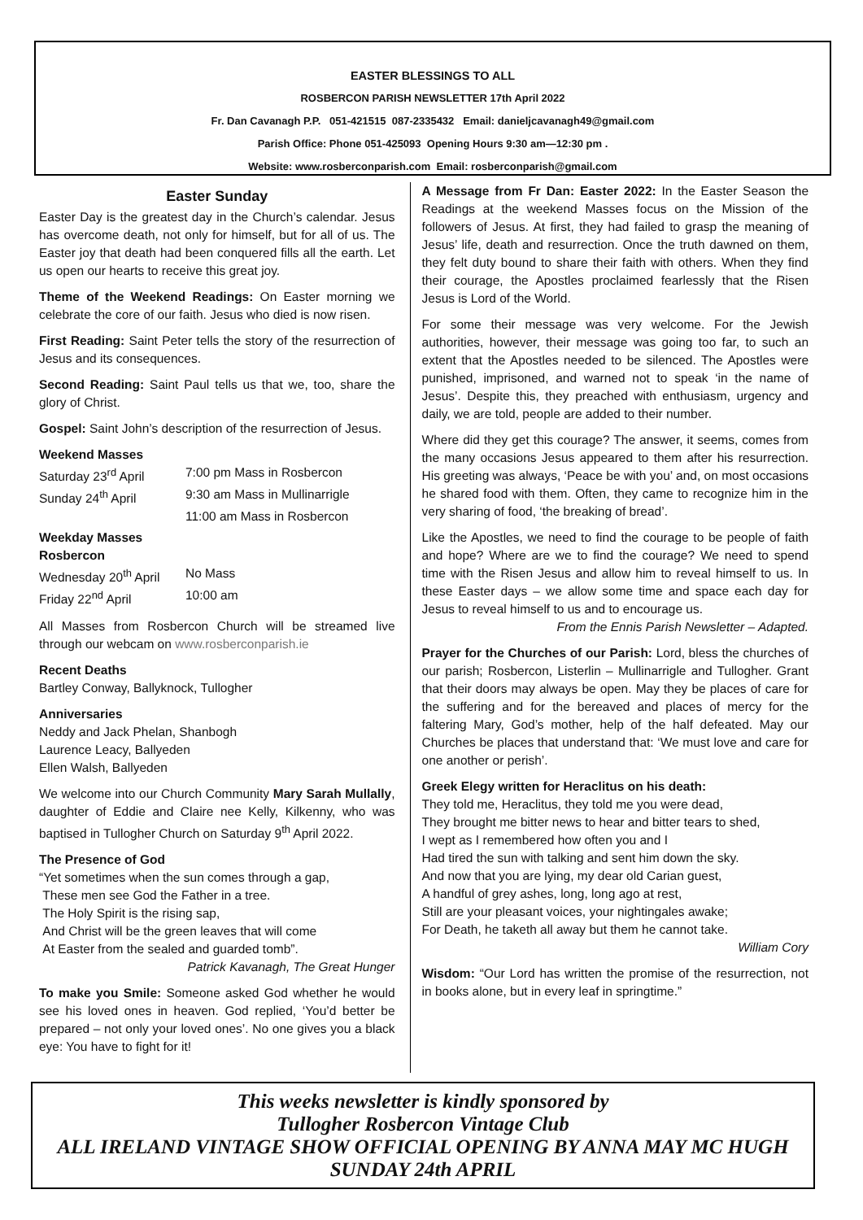EASTER BLESSINGS TO ALL
ROSBERCON PARISH NEWSLETTER 17th April 2022
Fr. Dan Cavanagh P.P. 051-421515 087-2335432 Email: danieljcavanagh49@gmail.com
Parish Office: Phone 051-425093 Opening Hours 9:30 am—12:30 pm .
Website: www.rosberconparish.com Email: rosberconparish@gmail.com
Easter Sunday
Easter Day is the greatest day in the Church’s calendar. Jesus has overcome death, not only for himself, but for all of us. The Easter joy that death had been conquered fills all the earth. Let us open our hearts to receive this great joy.
Theme of the Weekend Readings: On Easter morning we celebrate the core of our faith. Jesus who died is now risen.
First Reading: Saint Peter tells the story of the resurrection of Jesus and its consequences.
Second Reading: Saint Paul tells us that we, too, share the glory of Christ.
Gospel: Saint John’s description of the resurrection of Jesus.
Weekend Masses
Saturday 23<sup>rd</sup> April 7:00 pm Mass in Rosbercon
Sunday 24<sup>th</sup> April 9:30 am Mass in Mullinarrigle
11:00 am Mass in Rosbercon
Weekday Masses
Rosbercon
Wednesday 20<sup>th</sup> April No Mass
Friday 22<sup>nd</sup> April 10:00 am
All Masses from Rosbercon Church will be streamed live through our webcam on www.rosberconparish.ie
Recent Deaths
Bartley Conway, Ballyknock, Tullogher
Anniversaries
Neddy and Jack Phelan, Shanbogh
Laurence Leacy, Ballyeden
Ellen Walsh, Ballyeden
We welcome into our Church Community Mary Sarah Mullally, daughter of Eddie and Claire nee Kelly, Kilkenny, who was baptised in Tullogher Church on Saturday 9<sup>th</sup> April 2022.
The Presence of God
“Yet sometimes when the sun comes through a gap,
These men see God the Father in a tree.
The Holy Spirit is the rising sap,
And Christ will be the green leaves that will come
At Easter from the sealed and guarded tomb”.
Patrick Kavanagh, The Great Hunger
To make you Smile: Someone asked God whether he would see his loved ones in heaven. God replied, ‘You’d better be prepared – not only your loved ones’. No one gives you a black eye: You have to fight for it!
A Message from Fr Dan: Easter 2022: In the Easter Season the Readings at the weekend Masses focus on the Mission of the followers of Jesus. At first, they had failed to grasp the meaning of Jesus’ life, death and resurrection. Once the truth dawned on them, they felt duty bound to share their faith with others. When they find their courage, the Apostles proclaimed fearlessly that the Risen Jesus is Lord of the World.
For some their message was very welcome. For the Jewish authorities, however, their message was going too far, to such an extent that the Apostles needed to be silenced. The Apostles were punished, imprisoned, and warned not to speak ‘in the name of Jesus’. Despite this, they preached with enthusiasm, urgency and daily, we are told, people are added to their number.
Where did they get this courage? The answer, it seems, comes from the many occasions Jesus appeared to them after his resurrection. His greeting was always, ‘Peace be with you’ and, on most occasions he shared food with them. Often, they came to recognize him in the very sharing of food, ‘the breaking of bread’.
Like the Apostles, we need to find the courage to be people of faith and hope? Where are we to find the courage? We need to spend time with the Risen Jesus and allow him to reveal himself to us. In these Easter days – we allow some time and space each day for Jesus to reveal himself to us and to encourage us.
From the Ennis Parish Newsletter – Adapted.
Prayer for the Churches of our Parish: Lord, bless the churches of our parish; Rosbercon, Listerlin – Mullinarrigle and Tullogher. Grant that their doors may always be open. May they be places of care for the suffering and for the bereaved and places of mercy for the faltering Mary, God’s mother, help of the half defeated. May our Churches be places that understand that: ‘We must love and care for one another or perish’.
Greek Elegy written for Heraclitus on his death:
They told me, Heraclitus, they told me you were dead,
They brought me bitter news to hear and bitter tears to shed,
I wept as I remembered how often you and I
Had tired the sun with talking and sent him down the sky.
And now that you are lying, my dear old Carian guest,
A handful of grey ashes, long, long ago at rest,
Still are your pleasant voices, your nightingales awake;
For Death, he taketh all away but them he cannot take.
William Cory
Wisdom: “Our Lord has written the promise of the resurrection, not in books alone, but in every leaf in springtime.”
This weeks newsletter is kindly sponsored by
Tullogher Rosbercon Vintage Club
ALL IRELAND VINTAGE SHOW OFFICIAL OPENING BY ANNA MAY MC HUGH
SUNDAY 24th APRIL